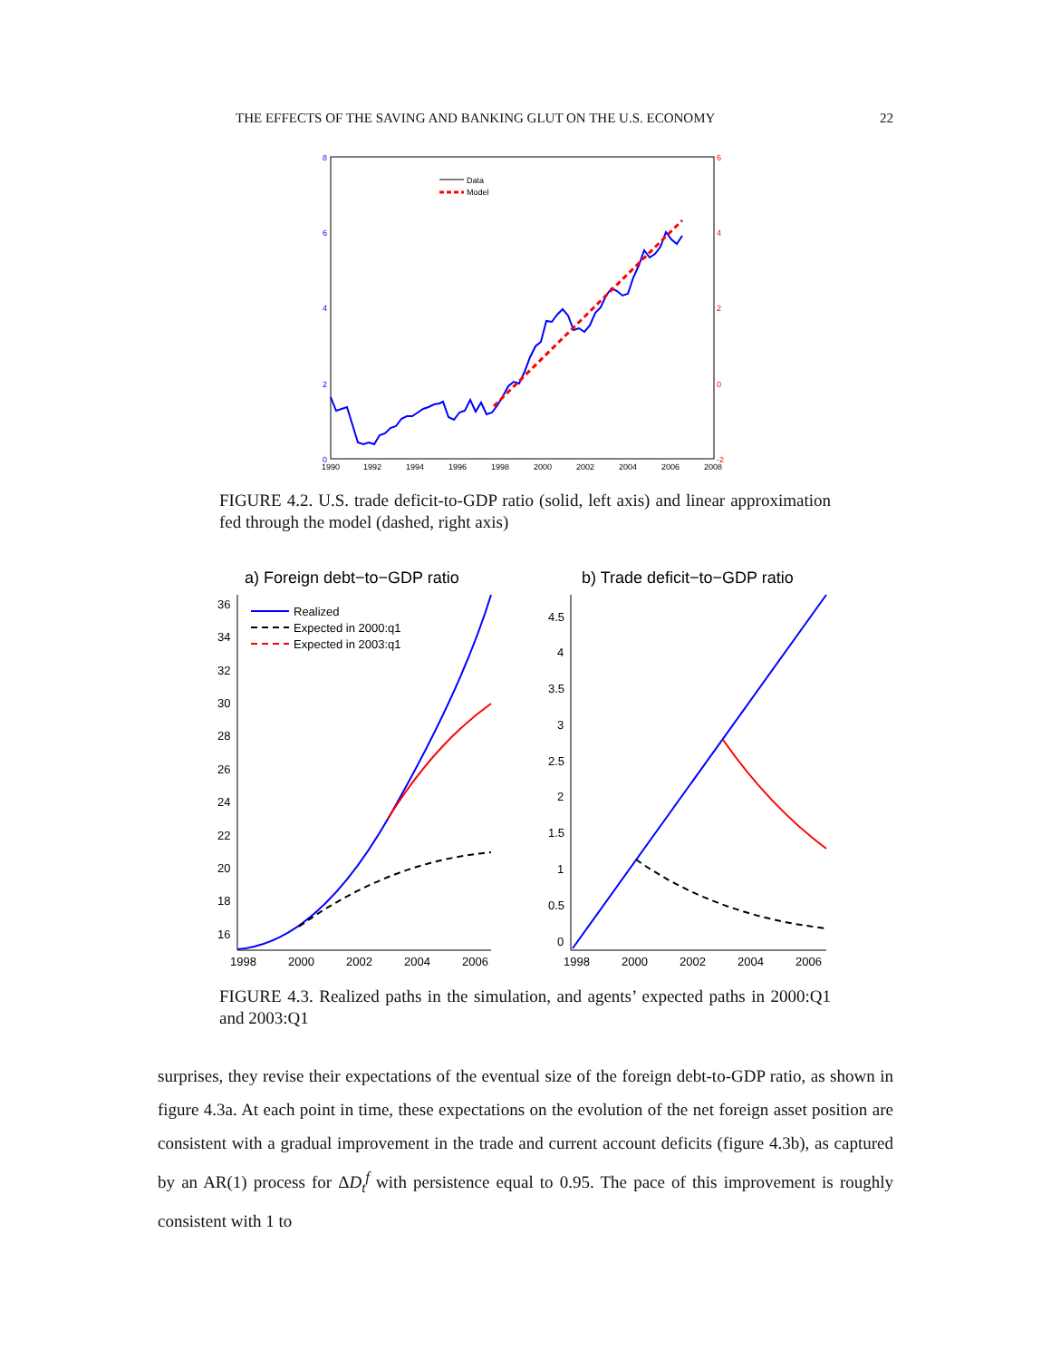THE EFFECTS OF THE SAVING AND BANKING GLUT ON THE U.S. ECONOMY 22
8
6
4
2
0
6
4
2
0
-2
1990
1992
1994
1996
1998
2000
2002
2004
2006
2008
Data
Model
FIGURE 4.2. U.S. trade deficit-to-GDP ratio (solid, left axis) and linear approximation fed through the model (dashed, right axis)
a) Foreign debt−to−GDP ratio
b) Trade deficit−to−GDP ratio
36
34
32
30
28
26
24
22
20
18
16
1998
2000
2002
2004
2006
Realized
Expected in 2000:q1
Expected in 2003:q1
4.5
4
3.5
3
2.5
2
1.5
1
0.5
0
1998
2000
2002
2004
2006
FIGURE 4.3. Realized paths in the simulation, and agents’ expected paths in 2000:Q1 and 2003:Q1
surprises, they revise their expectations of the eventual size of the foreign debt-to-GDP ratio, as shown in figure 4.3a. At each point in time, these expectations on the evolution of the net foreign asset position are consistent with a gradual improvement in the trade and current account deficits (figure 4.3b), as captured by an AR(1) process for ΔD<sub>t</sub><sup>f</sup> with persistence equal to 0.95. The pace of this improvement is roughly consistent with 1 to